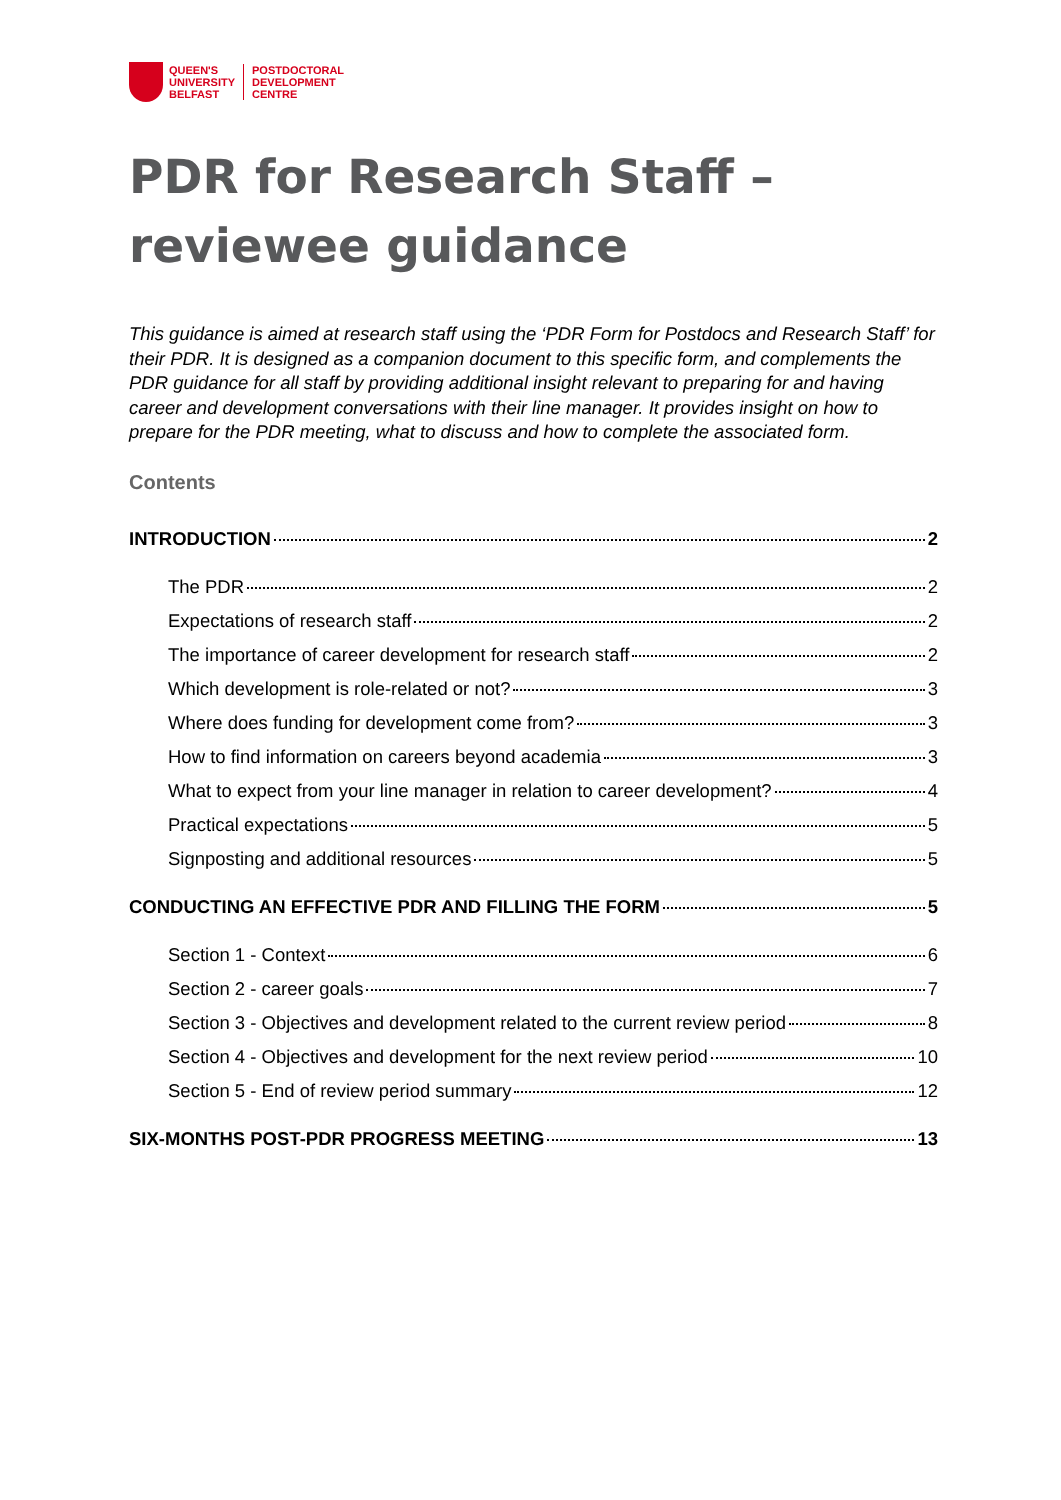QUEEN'S
UNIVERSITY
BELFAST
POSTDOCTORAL
DEVELOPMENT
CENTRE
PDR for Research Staff – reviewee guidance
This guidance is aimed at research staff using the ‘PDR Form for Postdocs and Research Staff’ for their PDR. It is designed as a companion document to this specific form, and complements the PDR guidance for all staff by providing additional insight relevant to preparing for and having career and development conversations with their line manager. It provides insight on how to prepare for the PDR meeting, what to discuss and how to complete the associated form.
Contents
INTRODUCTION 2
The PDR 2
Expectations of research staff 2
The importance of career development for research staff 2
Which development is role-related or not? 3
Where does funding for development come from? 3
How to find information on careers beyond academia 3
What to expect from your line manager in relation to career development? 4
Practical expectations 5
Signposting and additional resources 5
CONDUCTING AN EFFECTIVE PDR AND FILLING THE FORM 5
Section 1 - Context 6
Section 2 - career goals 7
Section 3 - Objectives and development related to the current review period 8
Section 4 - Objectives and development for the next review period 10
Section 5 - End of review period summary 12
SIX-MONTHS POST-PDR PROGRESS MEETING 13